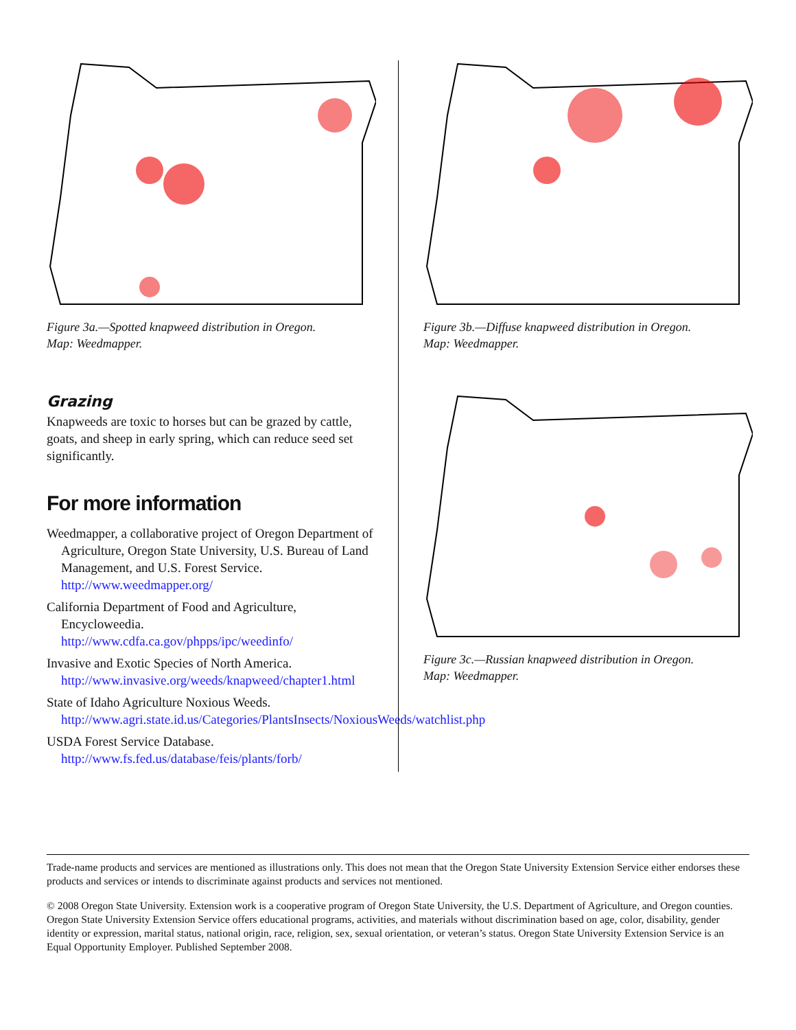Figure 3a.—Spotted knapweed distribution in Oregon.
Map: Weedmapper.
Grazing
Knapweeds are toxic to horses but can be grazed by cattle, goats, and sheep in early spring, which can reduce seed set significantly.
For more information
Weedmapper, a collaborative project of Oregon Department of Agriculture, Oregon State University, U.S. Bureau of Land Management, and U.S. Forest Service. http://www.weedmapper.org/
California Department of Food and Agriculture, Encycloweedia. http://www.cdfa.ca.gov/phpps/ipc/weedinfo/
Invasive and Exotic Species of North America. http://www.invasive.org/weeds/knapweed/chapter1.html
State of Idaho Agriculture Noxious Weeds. http://www.agri.state.id.us/Categories/PlantsInsects/NoxiousWeeds/watchlist.php
USDA Forest Service Database. http://www.fs.fed.us/database/feis/plants/forb/
Figure 3b.—Diffuse knapweed distribution in Oregon.
Map: Weedmapper.
Figure 3c.—Russian knapweed distribution in Oregon.
Map: Weedmapper.
Trade-name products and services are mentioned as illustrations only. This does not mean that the Oregon State University Extension Service either endorses these products and services or intends to discriminate against products and services not mentioned.
© 2008 Oregon State University. Extension work is a cooperative program of Oregon State University, the U.S. Department of Agriculture, and Oregon counties. Oregon State University Extension Service offers educational programs, activities, and materials without discrimination based on age, color, disability, gender identity or expression, marital status, national origin, race, religion, sex, sexual orientation, or veteran’s status. Oregon State University Extension Service is an Equal Opportunity Employer. Published September 2008.